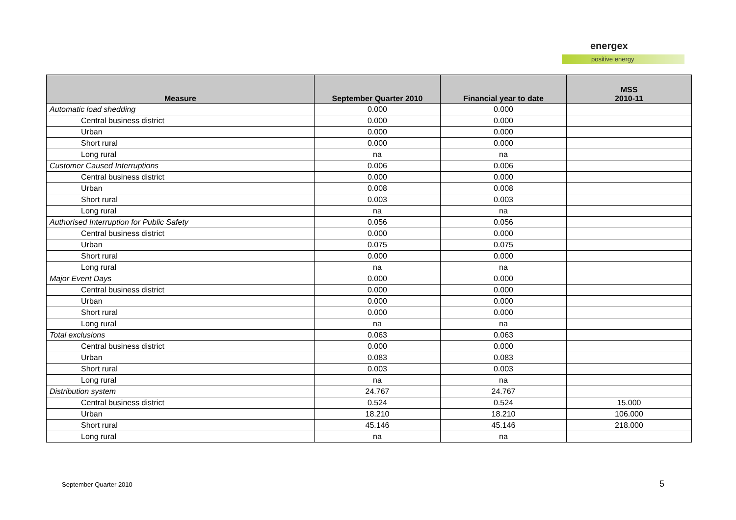energex
positive energy
| Measure | September Quarter 2010 | Financial year to date | MSS 2010-11 |
| --- | --- | --- | --- |
| Automatic load shedding | 0.000 | 0.000 | |
| Central business district | 0.000 | 0.000 | |
| Urban | 0.000 | 0.000 | |
| Short rural | 0.000 | 0.000 | |
| Long rural | na | na | |
| Customer Caused Interruptions | 0.006 | 0.006 | |
| Central business district | 0.000 | 0.000 | |
| Urban | 0.008 | 0.008 | |
| Short rural | 0.003 | 0.003 | |
| Long rural | na | na | |
| Authorised Interruption for Public Safety | 0.056 | 0.056 | |
| Central business district | 0.000 | 0.000 | |
| Urban | 0.075 | 0.075 | |
| Short rural | 0.000 | 0.000 | |
| Long rural | na | na | |
| Major Event Days | 0.000 | 0.000 | |
| Central business district | 0.000 | 0.000 | |
| Urban | 0.000 | 0.000 | |
| Short rural | 0.000 | 0.000 | |
| Long rural | na | na | |
| Total exclusions | 0.063 | 0.063 | |
| Central business district | 0.000 | 0.000 | |
| Urban | 0.083 | 0.083 | |
| Short rural | 0.003 | 0.003 | |
| Long rural | na | na | |
| Distribution system | 24.767 | 24.767 | |
| Central business district | 0.524 | 0.524 | 15.000 |
| Urban | 18.210 | 18.210 | 106.000 |
| Short rural | 45.146 | 45.146 | 218.000 |
| Long rural | na | na | |
September Quarter 2010 5